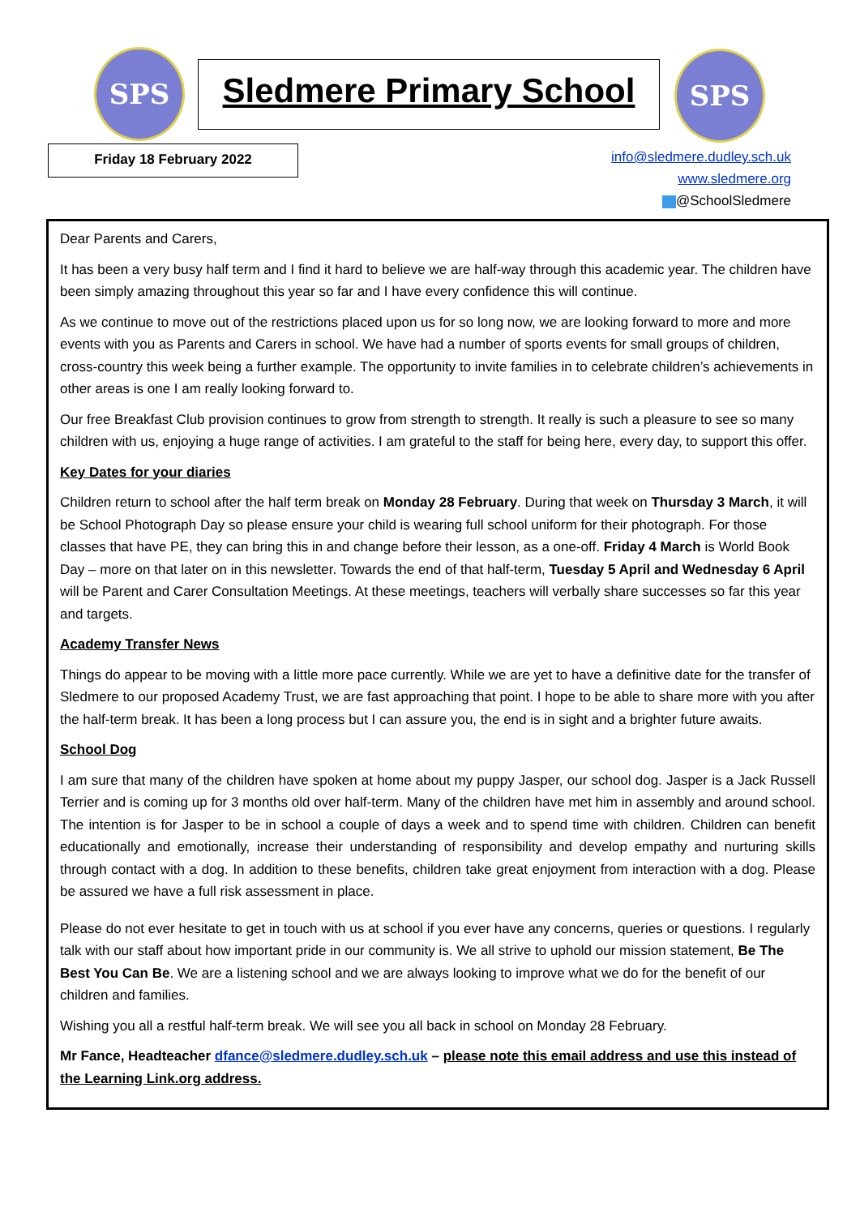SPS
Sledmere Primary School
SPS
Friday 18 February 2022
info@sledmere.dudley.sch.uk
www.sledmere.org
@SchoolSledmere
Dear Parents and Carers,
It has been a very busy half term and I find it hard to believe we are half-way through this academic year. The children have been simply amazing throughout this year so far and I have every confidence this will continue.
As we continue to move out of the restrictions placed upon us for so long now, we are looking forward to more and more events with you as Parents and Carers in school. We have had a number of sports events for small groups of children, cross-country this week being a further example. The opportunity to invite families in to celebrate children’s achievements in other areas is one I am really looking forward to.
Our free Breakfast Club provision continues to grow from strength to strength. It really is such a pleasure to see so many children with us, enjoying a huge range of activities. I am grateful to the staff for being here, every day, to support this offer.
Key Dates for your diaries
Children return to school after the half term break on Monday 28 February. During that week on Thursday 3 March, it will be School Photograph Day so please ensure your child is wearing full school uniform for their photograph. For those classes that have PE, they can bring this in and change before their lesson, as a one-off. Friday 4 March is World Book Day – more on that later on in this newsletter. Towards the end of that half-term, Tuesday 5 April and Wednesday 6 April will be Parent and Carer Consultation Meetings. At these meetings, teachers will verbally share successes so far this year and targets.
Academy Transfer News
Things do appear to be moving with a little more pace currently. While we are yet to have a definitive date for the transfer of Sledmere to our proposed Academy Trust, we are fast approaching that point. I hope to be able to share more with you after the half-term break. It has been a long process but I can assure you, the end is in sight and a brighter future awaits.
School Dog
I am sure that many of the children have spoken at home about my puppy Jasper, our school dog. Jasper is a Jack Russell Terrier and is coming up for 3 months old over half-term. Many of the children have met him in assembly and around school. The intention is for Jasper to be in school a couple of days a week and to spend time with children. Children can benefit educationally and emotionally, increase their understanding of responsibility and develop empathy and nurturing skills through contact with a dog. In addition to these benefits, children take great enjoyment from interaction with a dog. Please be assured we have a full risk assessment in place.
Please do not ever hesitate to get in touch with us at school if you ever have any concerns, queries or questions. I regularly talk with our staff about how important pride in our community is. We all strive to uphold our mission statement, Be The Best You Can Be. We are a listening school and we are always looking to improve what we do for the benefit of our children and families.
Wishing you all a restful half-term break. We will see you all back in school on Monday 28 February.
Mr Fance, Headteacher dfance@sledmere.dudley.sch.uk – please note this email address and use this instead of the Learning Link.org address.